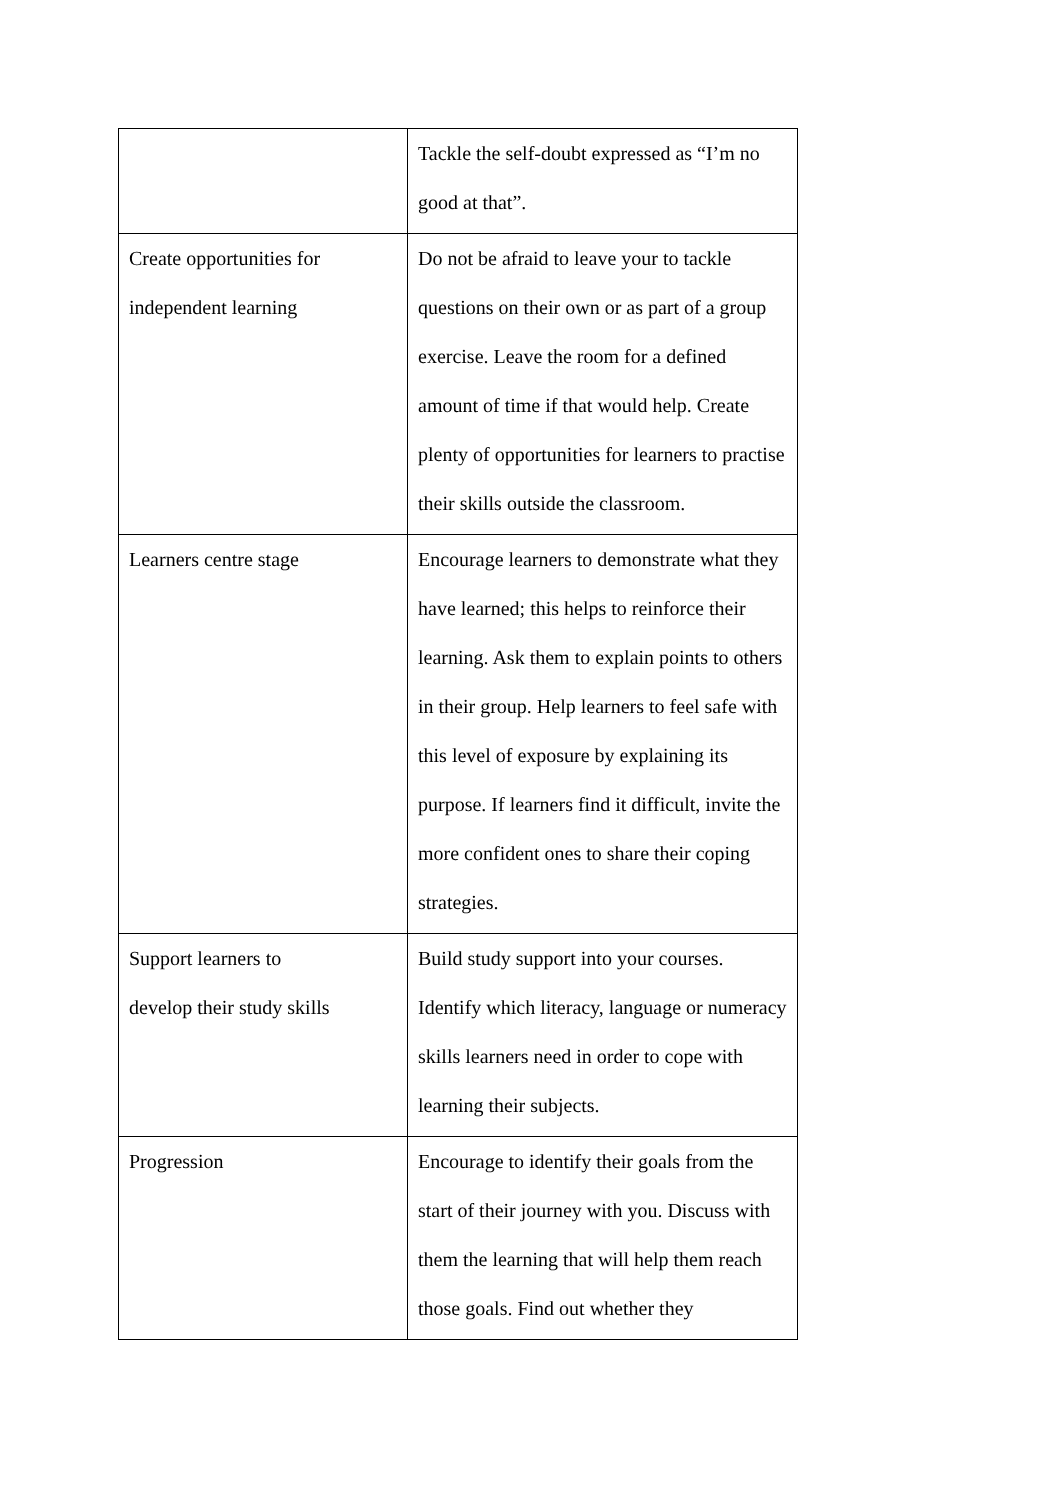| | Tackle the self-doubt expressed as “I’m no good at that”. |
| Create opportunities for independent learning | Do not be afraid to leave your to tackle questions on their own or as part of a group exercise. Leave the room for a defined amount of time if that would help. Create plenty of opportunities for learners to practise their skills outside the classroom. |
| Learners centre stage | Encourage learners to demonstrate what they have learned; this helps to reinforce their learning. Ask them to explain points to others in their group. Help learners to feel safe with this level of exposure by explaining its purpose. If learners find it difficult, invite the more confident ones to share their coping strategies. |
| Support learners to develop their study skills | Build study support into your courses. Identify which literacy, language or numeracy skills learners need in order to cope with learning their subjects. |
| Progression | Encourage to identify their goals from the start of their journey with you. Discuss with them the learning that will help them reach those goals. Find out whether they |